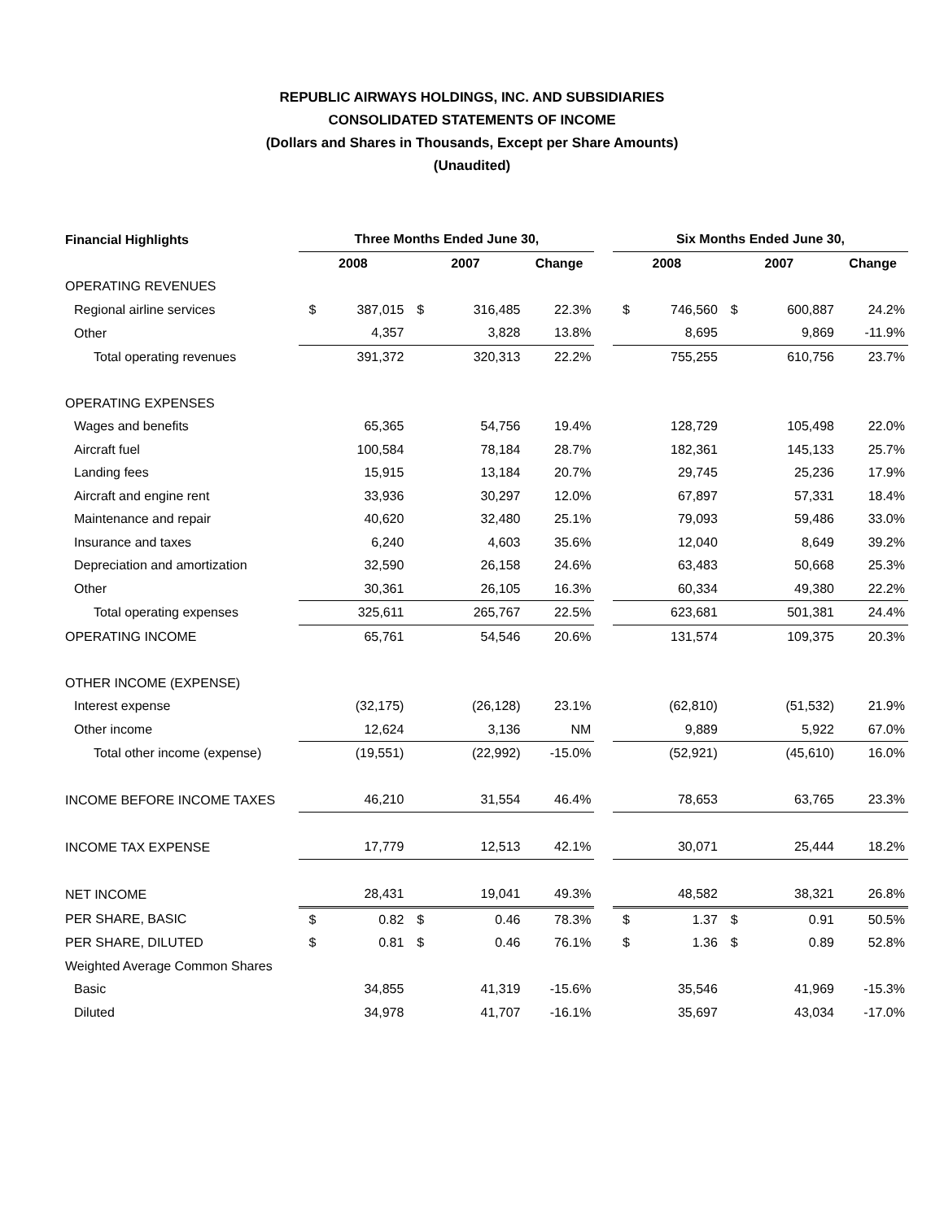REPUBLIC AIRWAYS HOLDINGS, INC. AND SUBSIDIARIES
CONSOLIDATED STATEMENTS OF INCOME
(Dollars and Shares in Thousands, Except per Share Amounts)
(Unaudited)
| Financial Highlights | Three Months Ended June 30, | | | | | | Six Months Ended June 30, | | | | |
| | 2008 | | 2007 | | Change | | 2008 | | 2007 | | Change |
| OPERATING REVENUES | | | | | | | | | | | |
| Regional airline services | $ | 387,015 | $ | 316,485 | 22.3% | | $ | 746,560 | $ | 600,887 | 24.2% |
| Other | | 4,357 | | 3,828 | 13.8% | | | 8,695 | | 9,869 | -11.9% |
| Total operating revenues | | 391,372 | | 320,313 | 22.2% | | | 755,255 | | 610,756 | 23.7% |
| OPERATING EXPENSES | | | | | | | | | | | |
| Wages and benefits | | 65,365 | | 54,756 | 19.4% | | | 128,729 | | 105,498 | 22.0% |
| Aircraft fuel | | 100,584 | | 78,184 | 28.7% | | | 182,361 | | 145,133 | 25.7% |
| Landing fees | | 15,915 | | 13,184 | 20.7% | | | 29,745 | | 25,236 | 17.9% |
| Aircraft and engine rent | | 33,936 | | 30,297 | 12.0% | | | 67,897 | | 57,331 | 18.4% |
| Maintenance and repair | | 40,620 | | 32,480 | 25.1% | | | 79,093 | | 59,486 | 33.0% |
| Insurance and taxes | | 6,240 | | 4,603 | 35.6% | | | 12,040 | | 8,649 | 39.2% |
| Depreciation and amortization | | 32,590 | | 26,158 | 24.6% | | | 63,483 | | 50,668 | 25.3% |
| Other | | 30,361 | | 26,105 | 16.3% | | | 60,334 | | 49,380 | 22.2% |
| Total operating expenses | | 325,611 | | 265,767 | 22.5% | | | 623,681 | | 501,381 | 24.4% |
| OPERATING INCOME | | 65,761 | | 54,546 | 20.6% | | | 131,574 | | 109,375 | 20.3% |
| OTHER INCOME (EXPENSE) | | | | | | | | | | | |
| Interest expense | | (32,175) | | (26,128) | 23.1% | | | (62,810) | | (51,532) | 21.9% |
| Other income | | 12,624 | | 3,136 | NM | | | 9,889 | | 5,922 | 67.0% |
| Total other income (expense) | | (19,551) | | (22,992) | -15.0% | | | (52,921) | | (45,610) | 16.0% |
| INCOME BEFORE INCOME TAXES | | 46,210 | | 31,554 | 46.4% | | | 78,653 | | 63,765 | 23.3% |
| INCOME TAX EXPENSE | | 17,779 | | 12,513 | 42.1% | | | 30,071 | | 25,444 | 18.2% |
| NET INCOME | | 28,431 | | 19,041 | 49.3% | | | 48,582 | | 38,321 | 26.8% |
| PER SHARE, BASIC | $ | 0.82 | $ | 0.46 | 78.3% | | $ | 1.37 | $ | 0.91 | 50.5% |
| PER SHARE, DILUTED | $ | 0.81 | $ | 0.46 | 76.1% | | $ | 1.36 | $ | 0.89 | 52.8% |
| Weighted Average Common Shares | | | | | | | | | | | |
| Basic | | 34,855 | | 41,319 | -15.6% | | | 35,546 | | 41,969 | -15.3% |
| Diluted | | 34,978 | | 41,707 | -16.1% | | | 35,697 | | 43,034 | -17.0% |